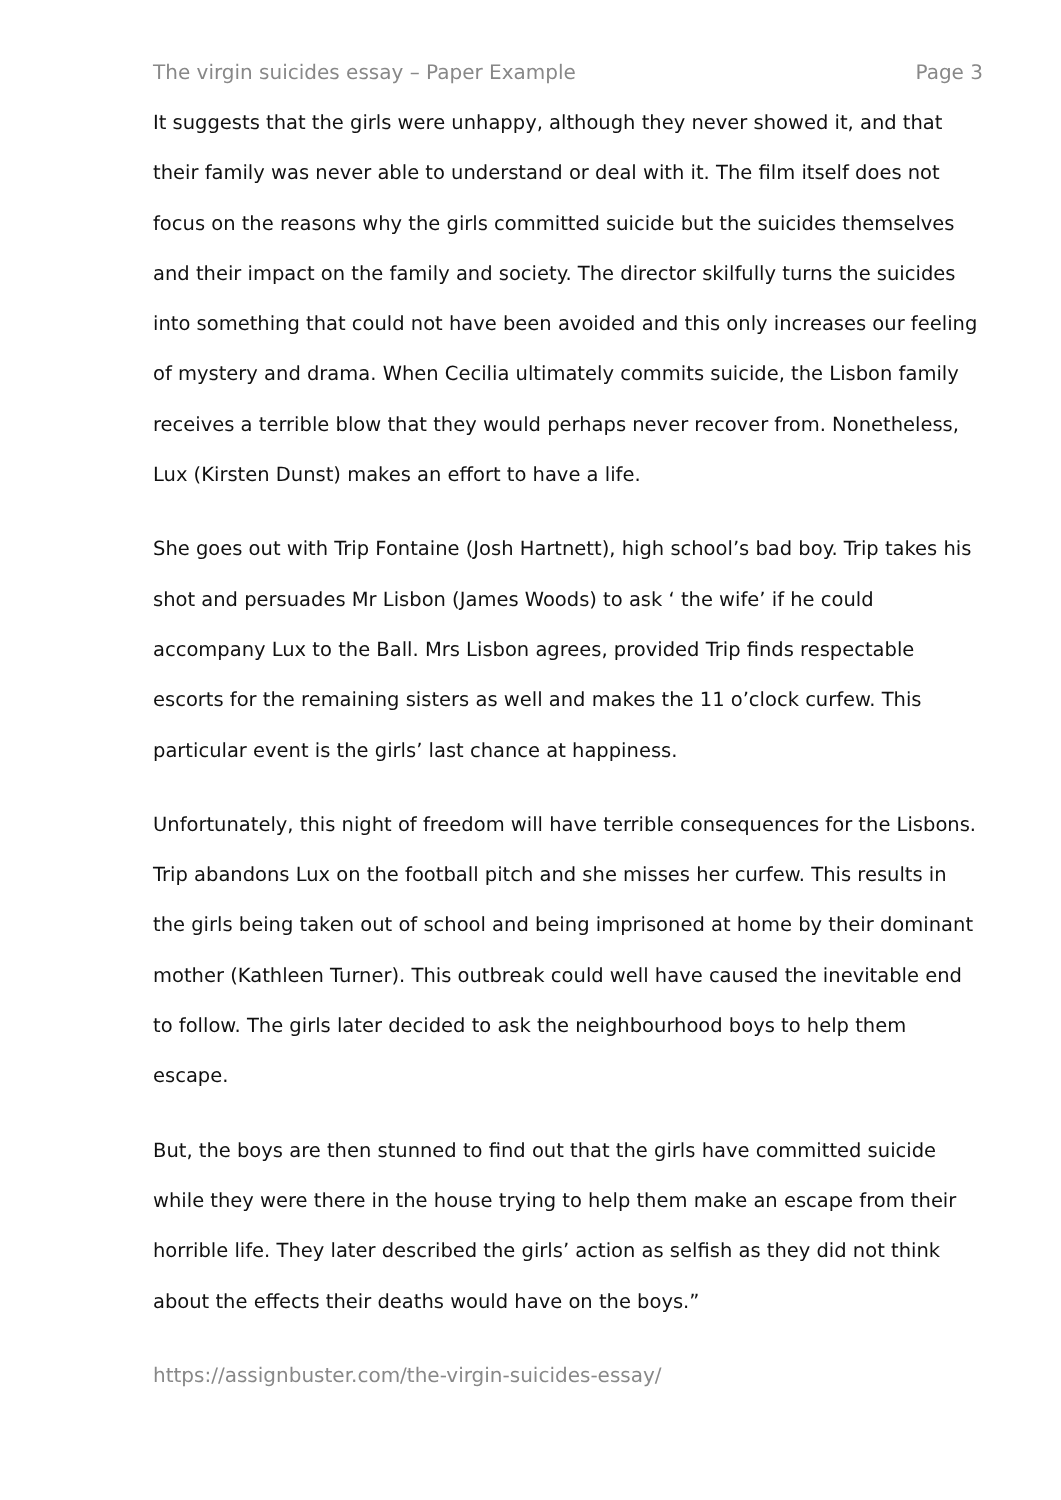The virgin suicides essay – Paper Example Page 3
It suggests that the girls were unhappy, although they never showed it, and that their family was never able to understand or deal with it. The film itself does not focus on the reasons why the girls committed suicide but the suicides themselves and their impact on the family and society. The director skilfully turns the suicides into something that could not have been avoided and this only increases our feeling of mystery and drama. When Cecilia ultimately commits suicide, the Lisbon family receives a terrible blow that they would perhaps never recover from. Nonetheless, Lux (Kirsten Dunst) makes an effort to have a life.
She goes out with Trip Fontaine (Josh Hartnett), high school’s bad boy. Trip takes his shot and persuades Mr Lisbon (James Woods) to ask ‘ the wife’ if he could accompany Lux to the Ball. Mrs Lisbon agrees, provided Trip finds respectable escorts for the remaining sisters as well and makes the 11 o’clock curfew. This particular event is the girls’ last chance at happiness.
Unfortunately, this night of freedom will have terrible consequences for the Lisbons. Trip abandons Lux on the football pitch and she misses her curfew. This results in the girls being taken out of school and being imprisoned at home by their dominant mother (Kathleen Turner). This outbreak could well have caused the inevitable end to follow. The girls later decided to ask the neighbourhood boys to help them escape.
But, the boys are then stunned to find out that the girls have committed suicide while they were there in the house trying to help them make an escape from their horrible life. They later described the girls’ action as selfish as they did not think about the effects their deaths would have on the boys.”
https://assignbuster.com/the-virgin-suicides-essay/